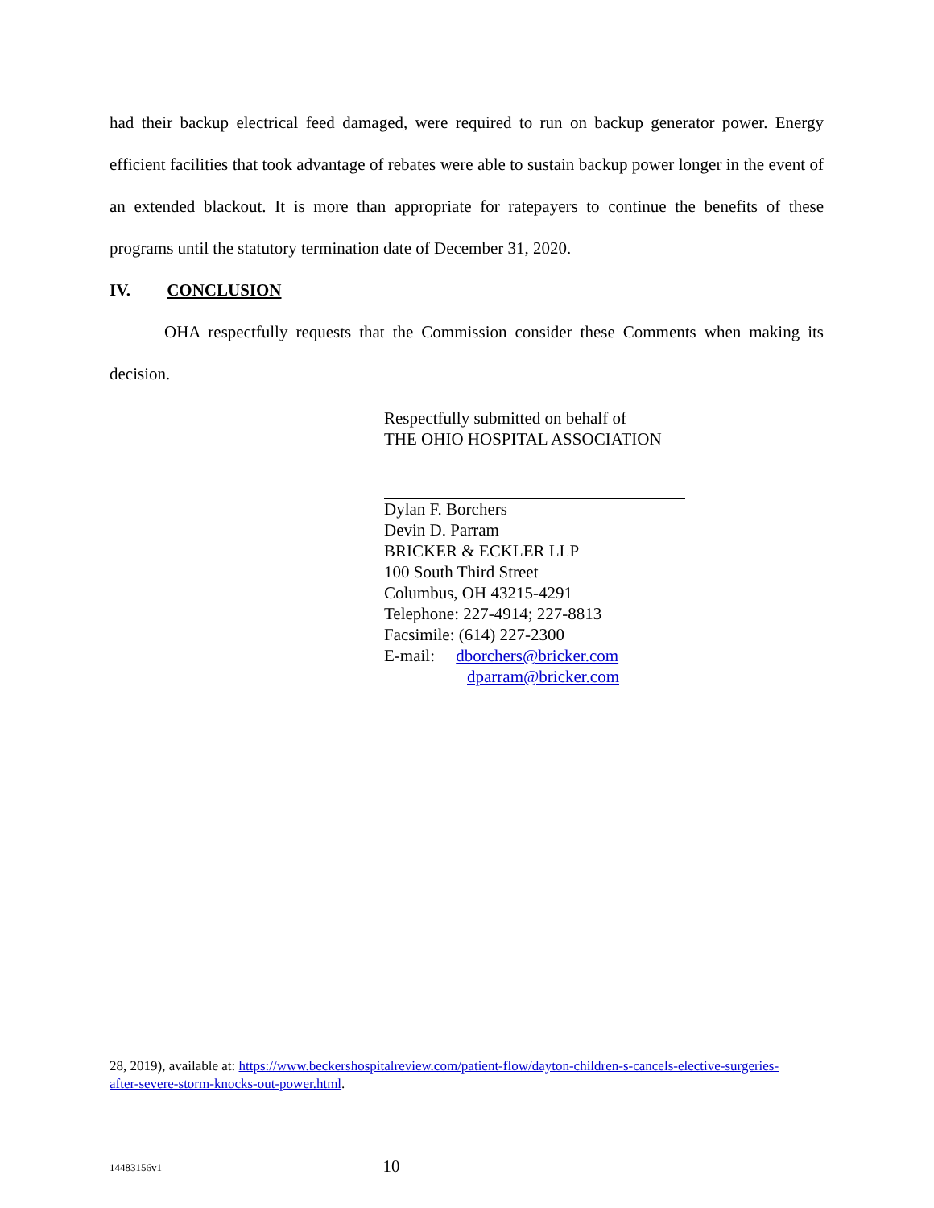had their backup electrical feed damaged, were required to run on backup generator power. Energy efficient facilities that took advantage of rebates were able to sustain backup power longer in the event of an extended blackout. It is more than appropriate for ratepayers to continue the benefits of these programs until the statutory termination date of December 31, 2020.
IV. CONCLUSION
OHA respectfully requests that the Commission consider these Comments when making its decision.
Respectfully submitted on behalf of
THE OHIO HOSPITAL ASSOCIATION
Dylan F. Borchers
Devin D. Parram
BRICKER & ECKLER LLP
100 South Third Street
Columbus, OH 43215-4291
Telephone: 227-4914; 227-8813
Facsimile: (614) 227-2300
E-mail: dborchers@bricker.com
dparram@bricker.com
28, 2019), available at: https://www.beckershospitalreview.com/patient-flow/dayton-children-s-cancels-elective-surgeries-after-severe-storm-knocks-out-power.html.
14483156v1
10